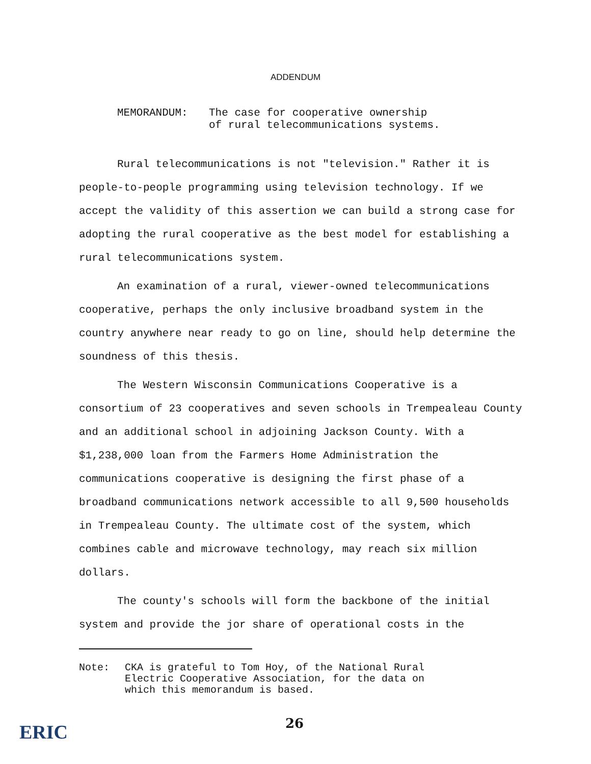ADDENDUM
MEMORANDUM: The case for cooperative ownership
of rural telecommunications systems.
Rural telecommunications is not "television." Rather it is people-to-people programming using television technology. If we accept the validity of this assertion we can build a strong case for adopting the rural cooperative as the best model for establishing a rural telecommunications system.
An examination of a rural, viewer-owned telecommunications cooperative, perhaps the only inclusive broadband system in the country anywhere near ready to go on line, should help determine the soundness of this thesis.
The Western Wisconsin Communications Cooperative is a consortium of 23 cooperatives and seven schools in Trempealeau County and an additional school in adjoining Jackson County. With a $1,238,000 loan from the Farmers Home Administration the communications cooperative is designing the first phase of a broadband communications network accessible to all 9,500 households in Trempealeau County. The ultimate cost of the system, which combines cable and microwave technology, may reach six million dollars.
The county's schools will form the backbone of the initial system and provide the jor share of operational costs in the
Note: CKA is grateful to Tom Hoy, of the National Rural
Electric Cooperative Association, for the data on
which this memorandum is based.
26
ERIC